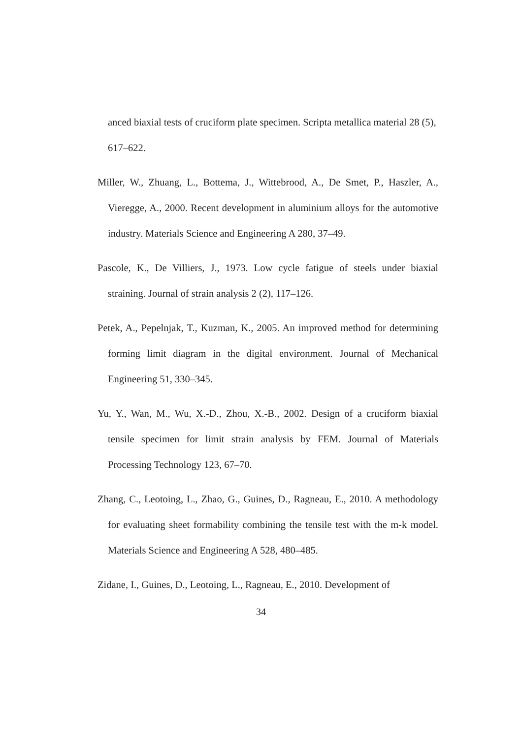anced biaxial tests of cruciform plate specimen. Scripta metallica material 28 (5), 617–622.
Miller, W., Zhuang, L., Bottema, J., Wittebrood, A., De Smet, P., Haszler, A., Vieregge, A., 2000. Recent development in aluminium alloys for the automotive industry. Materials Science and Engineering A 280, 37–49.
Pascole, K., De Villiers, J., 1973. Low cycle fatigue of steels under biaxial straining. Journal of strain analysis 2 (2), 117–126.
Petek, A., Pepelnjak, T., Kuzman, K., 2005. An improved method for determining forming limit diagram in the digital environment. Journal of Mechanical Engineering 51, 330–345.
Yu, Y., Wan, M., Wu, X.-D., Zhou, X.-B., 2002. Design of a cruciform biaxial tensile specimen for limit strain analysis by FEM. Journal of Materials Processing Technology 123, 67–70.
Zhang, C., Leotoing, L., Zhao, G., Guines, D., Ragneau, E., 2010. A methodology for evaluating sheet formability combining the tensile test with the m-k model. Materials Science and Engineering A 528, 480–485.
Zidane, I., Guines, D., Leotoing, L., Ragneau, E., 2010. Development of
34